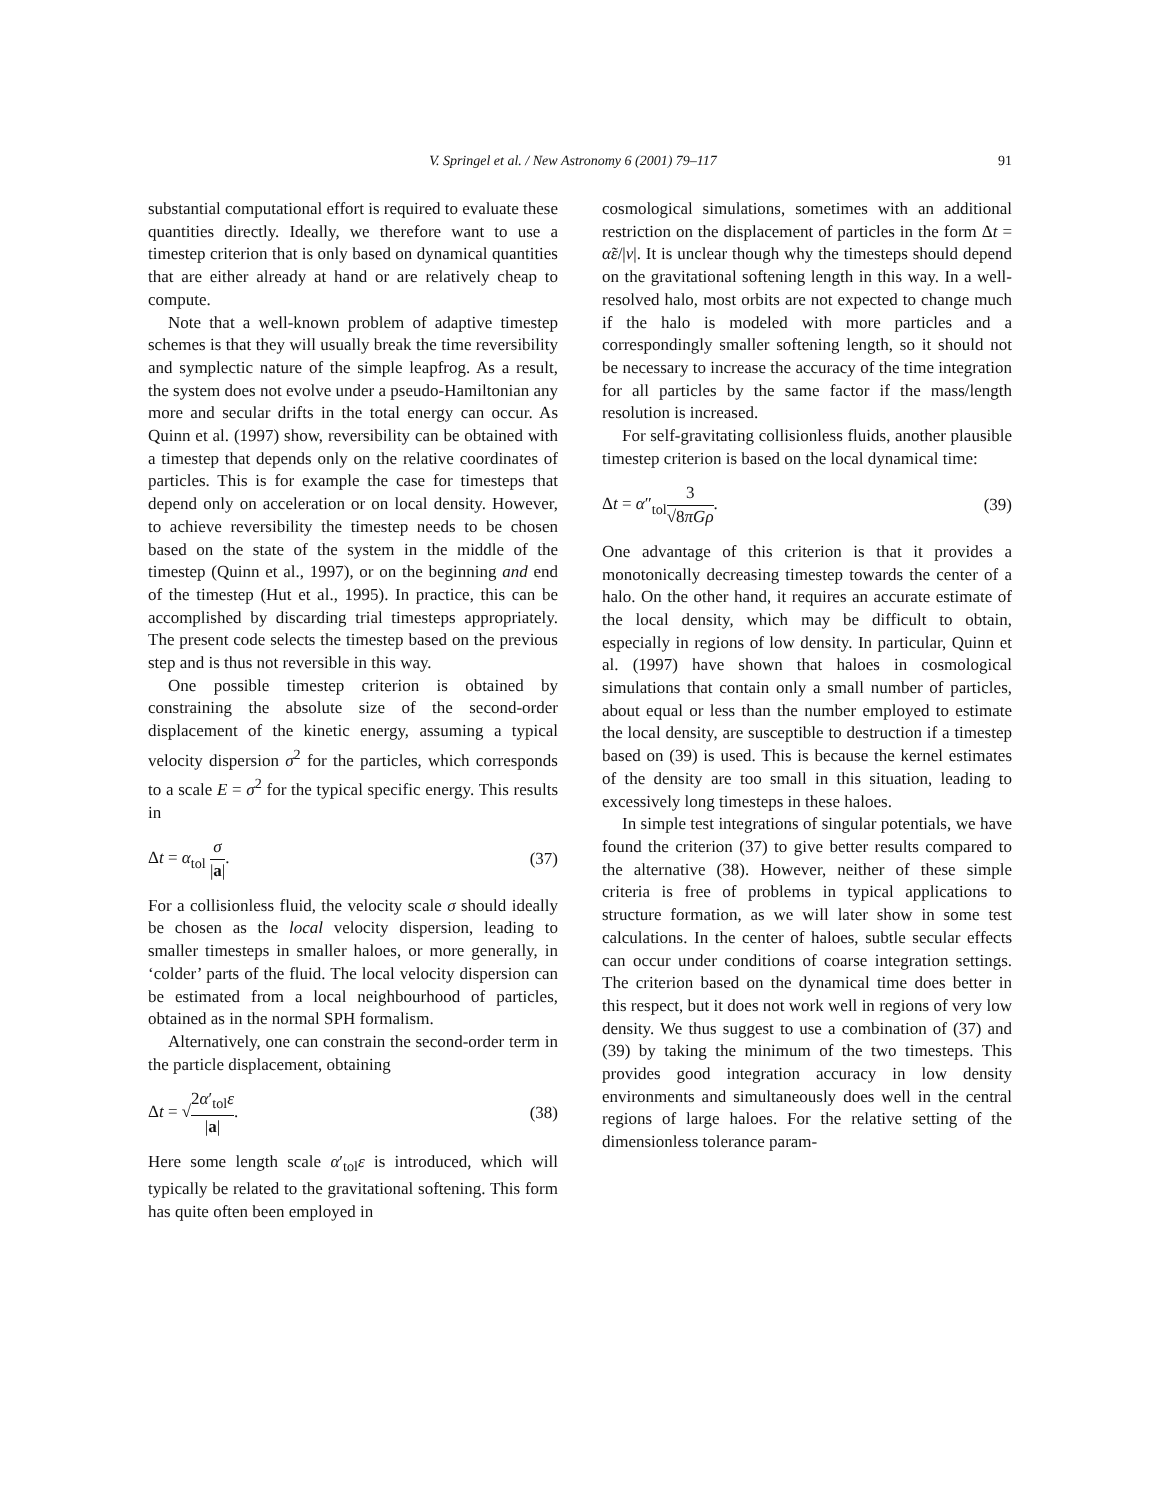V. Springel et al. / New Astronomy 6 (2001) 79–117 91
substantial computational effort is required to evaluate these quantities directly. Ideally, we therefore want to use a timestep criterion that is only based on dynamical quantities that are either already at hand or are relatively cheap to compute.
Note that a well-known problem of adaptive timestep schemes is that they will usually break the time reversibility and symplectic nature of the simple leapfrog. As a result, the system does not evolve under a pseudo-Hamiltonian any more and secular drifts in the total energy can occur. As Quinn et al. (1997) show, reversibility can be obtained with a timestep that depends only on the relative coordinates of particles. This is for example the case for timesteps that depend only on acceleration or on local density. However, to achieve reversibility the timestep needs to be chosen based on the state of the system in the middle of the timestep (Quinn et al., 1997), or on the beginning and end of the timestep (Hut et al., 1995). In practice, this can be accomplished by discarding trial timesteps appropriately. The present code selects the timestep based on the previous step and is thus not reversible in this way.
One possible timestep criterion is obtained by constraining the absolute size of the second-order displacement of the kinetic energy, assuming a typical velocity dispersion σ<sup>2</sup> for the particles, which corresponds to a scale E = σ<sup>2</sup> for the typical specific energy. This results in
Δt = α<sub>tol</sub> σ |a|. (37)
For a collisionless fluid, the velocity scale σ should ideally be chosen as the local velocity dispersion, leading to smaller timesteps in smaller haloes, or more generally, in ‘colder’ parts of the fluid. The local velocity dispersion can be estimated from a local neighbourhood of particles, obtained as in the normal SPH formalism.
Alternatively, one can constrain the second-order term in the particle displacement, obtaining
Δt = √2α′<sub>tol</sub>ε |a|. (38)
Here some length scale α′<sub>tol</sub>ε is introduced, which will typically be related to the gravitational softening. This form has quite often been employed in
cosmological simulations, sometimes with an additional restriction on the displacement of particles in the form Δt = α̃ε/|v|. It is unclear though why the timesteps should depend on the gravitational softening length in this way. In a well-resolved halo, most orbits are not expected to change much if the halo is modeled with more particles and a correspondingly smaller softening length, so it should not be necessary to increase the accuracy of the time integration for all particles by the same factor if the mass/length resolution is increased.
For self-gravitating collisionless fluids, another plausible timestep criterion is based on the local dynamical time:
Δt = α″<sub>tol</sub>3 √8πGρ. (39)
One advantage of this criterion is that it provides a monotonically decreasing timestep towards the center of a halo. On the other hand, it requires an accurate estimate of the local density, which may be difficult to obtain, especially in regions of low density. In particular, Quinn et al. (1997) have shown that haloes in cosmological simulations that contain only a small number of particles, about equal or less than the number employed to estimate the local density, are susceptible to destruction if a timestep based on (39) is used. This is because the kernel estimates of the density are too small in this situation, leading to excessively long timesteps in these haloes.
In simple test integrations of singular potentials, we have found the criterion (37) to give better results compared to the alternative (38). However, neither of these simple criteria is free of problems in typical applications to structure formation, as we will later show in some test calculations. In the center of haloes, subtle secular effects can occur under conditions of coarse integration settings. The criterion based on the dynamical time does better in this respect, but it does not work well in regions of very low density. We thus suggest to use a combination of (37) and (39) by taking the minimum of the two timesteps. This provides good integration accuracy in low density environments and simultaneously does well in the central regions of large haloes. For the relative setting of the dimensionless tolerance param-